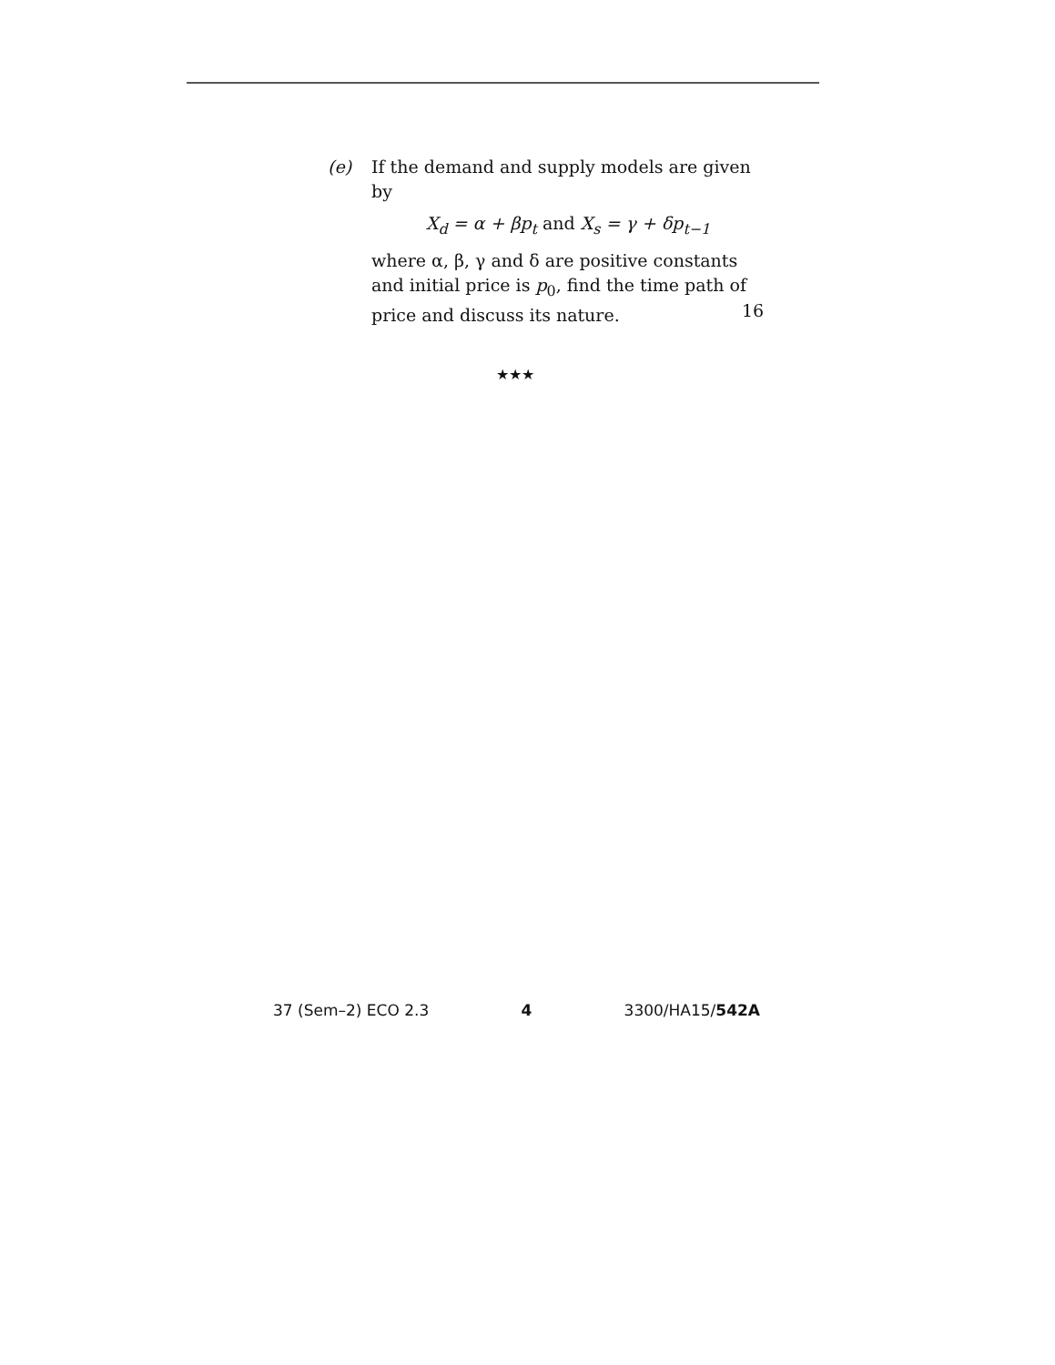(e)
If the demand and supply models are given by
X<sub>d</sub> = α + βp<sub>t</sub> and X<sub>s</sub> = γ + δp<sub>t−1</sub>
where α, β, γ and δ are positive constants and initial price is p<sub>0</sub>, find the time path of price and discuss its nature.
16
★★★
37 (Sem–2) ECO 2.3 4 3300/HA15/542A